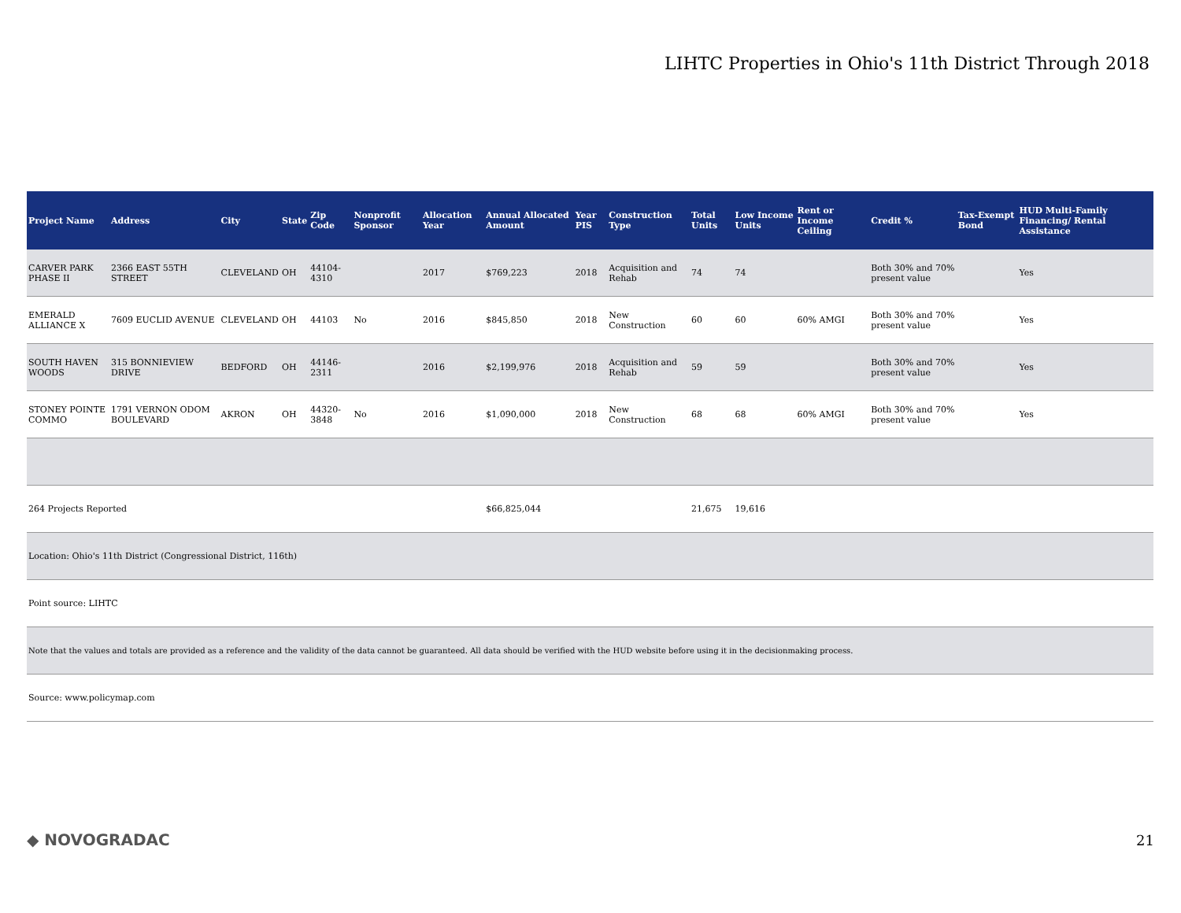LIHTC Properties in Ohio's 11th District Through 2018
| Project Name | Address | City | State | Zip Code | Nonprofit Sponsor | Allocation Year | Annual Allocated Amount | Year PIS | Construction Type | Total Units | Low Income Units | Rent or Income Ceiling | Credit % | Tax-Exempt Bond | HUD Multi-Family Financing/ Rental Assistance |
| --- | --- | --- | --- | --- | --- | --- | --- | --- | --- | --- | --- | --- | --- | --- | --- |
| CARVER PARK PHASE II | 2366 EAST 55TH STREET | CLEVELAND | OH | 44104-4310 | | 2017 | $769,223 | 2018 | Acquisition and Rehab | 74 | 74 | | Both 30% and 70% present value | | Yes |
| EMERALD ALLIANCE X | 7609 EUCLID AVENUE | CLEVELAND | OH | 44103 | No | 2016 | $845,850 | 2018 | New Construction | 60 | 60 | 60% AMGI | Both 30% and 70% present value | | Yes |
| SOUTH HAVEN WOODS | 315 BONNIEVIEW DRIVE | BEDFORD | OH | 44146-2311 | | 2016 | $2,199,976 | 2018 | Acquisition and Rehab | 59 | 59 | | Both 30% and 70% present value | | Yes |
| STONEY POINTE COMMO | 1791 VERNON ODOM BOULEVARD | AKRON | OH | 44320-3848 | No | 2016 | $1,090,000 | 2018 | New Construction | 68 | 68 | 60% AMGI | Both 30% and 70% present value | | Yes |
| 264 Projects Reported | | | | | | | $66,825,044 | | | 21,675 | 19,616 | | | | |
| Location: Ohio's 11th District (Congressional District, 116th) | | | | | | | | | | | | | | | |
| Point source: LIHTC | | | | | | | | | | | | | | | |
| Note that the values and totals are provided as a reference and the validity of the data cannot be guaranteed. All data should be verified with the HUD website before using it in the decisionmaking process. | | | | | | | | | | | | | | | |
| Source: www.policymap.com | | | | | | | | | | | | | | | |
◆ NOVOGRADAC 21